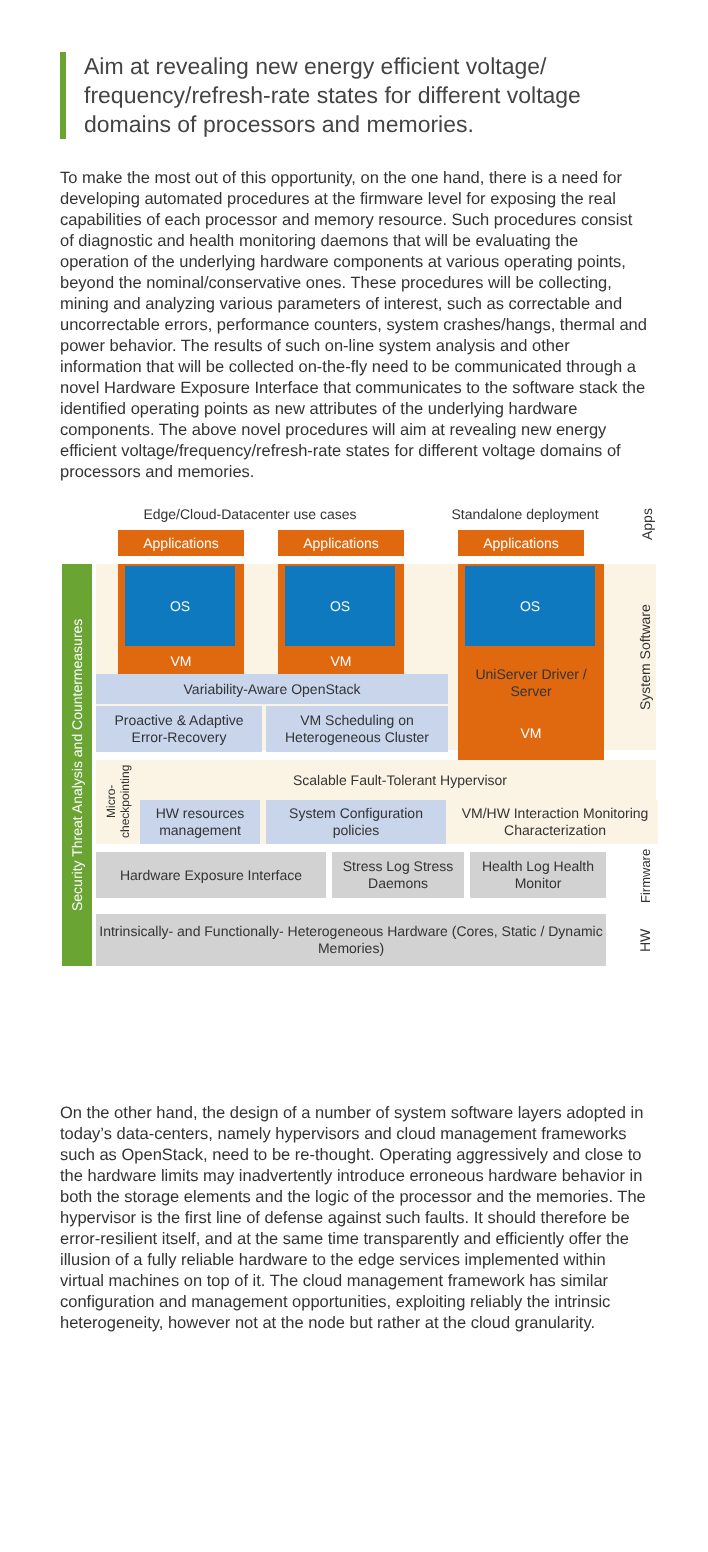Aim at revealing new energy efficient voltage/ frequency/refresh-rate states for different voltage domains of processors and memories.
To make the most out of this opportunity, on the one hand, there is a need for developing automated procedures at the firmware level for exposing the real capabilities of each processor and memory resource. Such procedures consist of diagnostic and health monitoring daemons that will be evaluating the operation of the underlying hardware components at various operating points, beyond the nominal/conservative ones. These procedures will be collecting, mining and analyzing various parameters of interest, such as correctable and uncorrectable errors, performance counters, system crashes/hangs, thermal and power behavior. The results of such on-line system analysis and other information that will be collected on-the-fly need to be communicated through a novel Hardware Exposure Interface that communicates to the software stack the identified operating points as new attributes of the underlying hardware components. The above novel procedures will aim at revealing new energy efficient voltage/frequency/refresh-rate states for different voltage domains of processors and memories.
Edge/Cloud-Datacenter use cases
Standalone deployment
Apps
Applications Applications Applications
OS
VM
OS
VM
Variability-Aware OpenStack
Proactive & Adaptive Error-Recovery
VM Scheduling on Heterogeneous Cluster
OS
UniServer Driver / Server
VM
System Software
Scalable Fault-Tolerant Hypervisor
Micro-checkpointing
HW resources management
System Configuration policies
VM/HW Interaction Monitoring Characterization
Hardware Exposure Interface
Stress Log Stress Daemons
Health Log Health Monitor
Firmware
Intrinsically- and Functionally- Heterogeneous Hardware (Cores, Static / Dynamic Memories)
HW
Security Threat Analysis and Countermeasures
On the other hand, the design of a number of system software layers adopted in today’s data-centers, namely hypervisors and cloud management frameworks such as OpenStack, need to be re-thought. Operating aggressively and close to the hardware limits may inadvertently introduce erroneous hardware behavior in both the storage elements and the logic of the processor and the memories. The hypervisor is the first line of defense against such faults. It should therefore be error-resilient itself, and at the same time transparently and efficiently offer the illusion of a fully reliable hardware to the edge services implemented within virtual machines on top of it. The cloud management framework has similar configuration and management opportunities, exploiting reliably the intrinsic heterogeneity, however not at the node but rather at the cloud granularity.